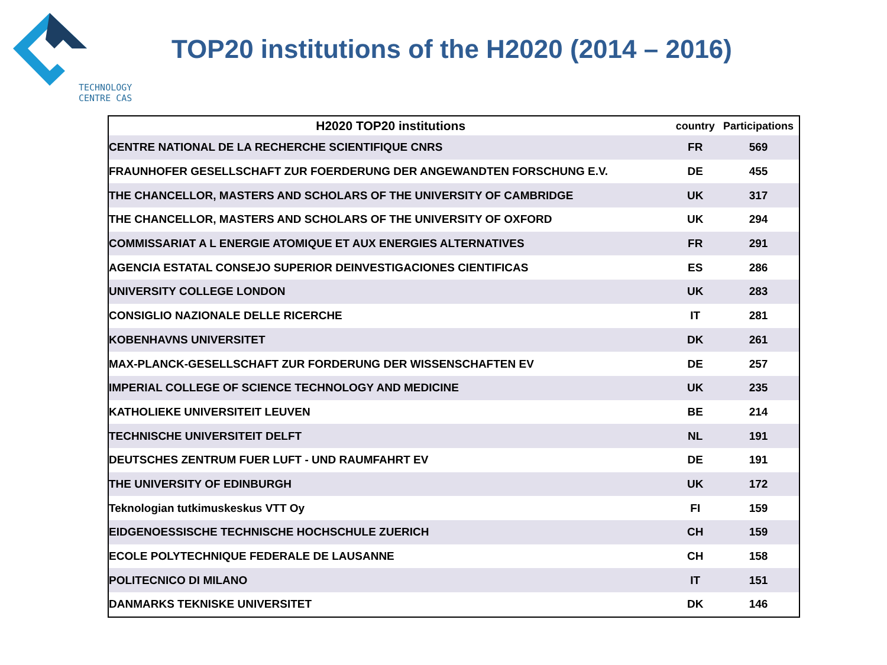TECHNOLOGY
CENTRE CAS
TOP20 institutions of the H2020 (2014 – 2016)
| H2020 TOP20 institutions | country | Participations |
| --- | --- | --- |
| CENTRE NATIONAL DE LA RECHERCHE SCIENTIFIQUE CNRS | FR | 569 |
| FRAUNHOFER GESELLSCHAFT ZUR FOERDERUNG DER ANGEWANDTEN FORSCHUNG E.V. | DE | 455 |
| THE CHANCELLOR, MASTERS AND SCHOLARS OF THE UNIVERSITY OF CAMBRIDGE | UK | 317 |
| THE CHANCELLOR, MASTERS AND SCHOLARS OF THE UNIVERSITY OF OXFORD | UK | 294 |
| COMMISSARIAT A L ENERGIE ATOMIQUE ET AUX ENERGIES ALTERNATIVES | FR | 291 |
| AGENCIA ESTATAL CONSEJO SUPERIOR DEINVESTIGACIONES CIENTIFICAS | ES | 286 |
| UNIVERSITY COLLEGE LONDON | UK | 283 |
| CONSIGLIO NAZIONALE DELLE RICERCHE | IT | 281 |
| KOBENHAVNS UNIVERSITET | DK | 261 |
| MAX-PLANCK-GESELLSCHAFT ZUR FORDERUNG DER WISSENSCHAFTEN EV | DE | 257 |
| IMPERIAL COLLEGE OF SCIENCE TECHNOLOGY AND MEDICINE | UK | 235 |
| KATHOLIEKE UNIVERSITEIT LEUVEN | BE | 214 |
| TECHNISCHE UNIVERSITEIT DELFT | NL | 191 |
| DEUTSCHES ZENTRUM FUER LUFT - UND RAUMFAHRT EV | DE | 191 |
| THE UNIVERSITY OF EDINBURGH | UK | 172 |
| Teknologian tutkimuskeskus VTT Oy | FI | 159 |
| EIDGENOESSISCHE TECHNISCHE HOCHSCHULE ZUERICH | CH | 159 |
| ECOLE POLYTECHNIQUE FEDERALE DE LAUSANNE | CH | 158 |
| POLITECNICO DI MILANO | IT | 151 |
| DANMARKS TEKNISKE UNIVERSITET | DK | 146 |